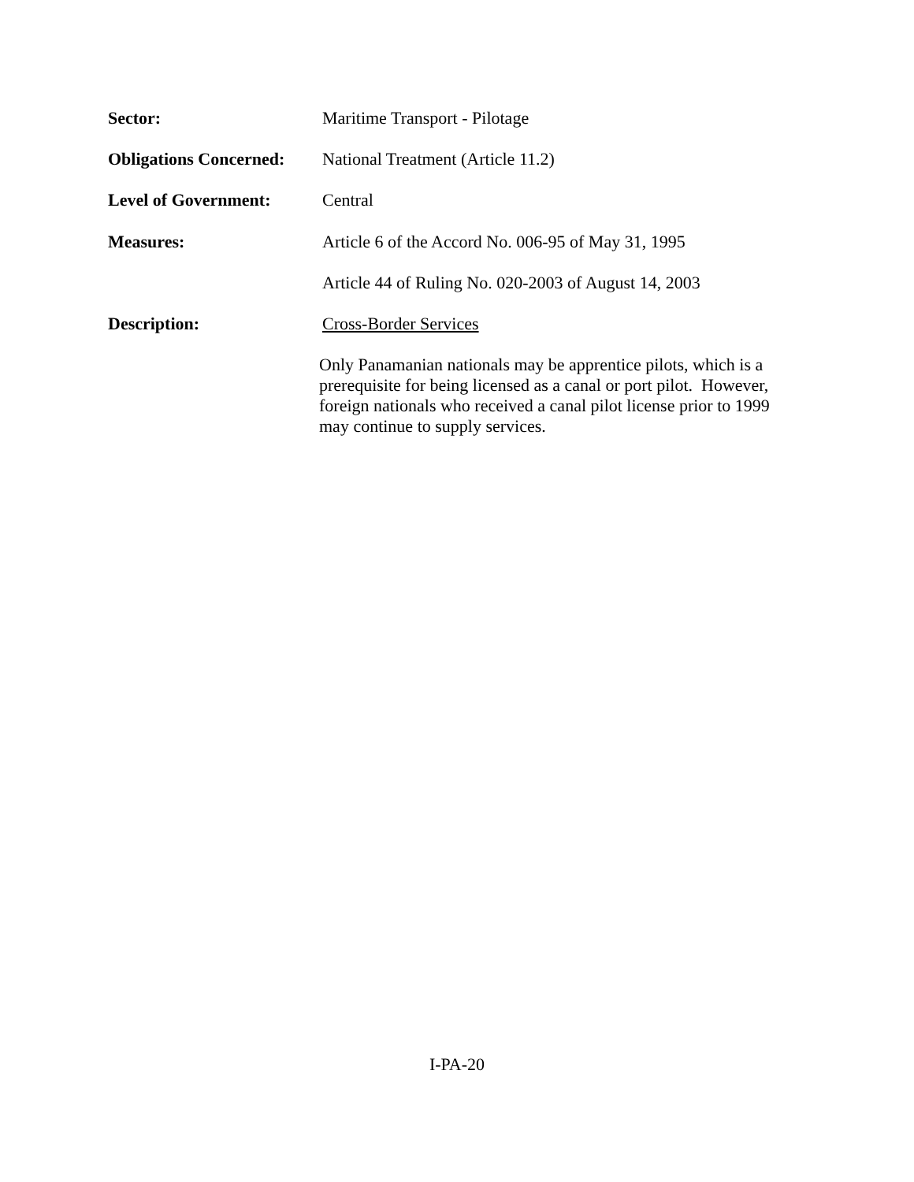Sector: Maritime Transport - Pilotage
Obligations Concerned:
National Treatment (Article 11.2)
Level of Government: Central
Measures: Article 6 of the Accord No. 006-95 of May 31, 1995
Article 44 of Ruling No. 020-2003 of August 14, 2003
Description: Cross-Border Services
Only Panamanian nationals may be apprentice pilots, which is a prerequisite for being licensed as a canal or port pilot. However, foreign nationals who received a canal pilot license prior to 1999 may continue to supply services.
I-PA-20